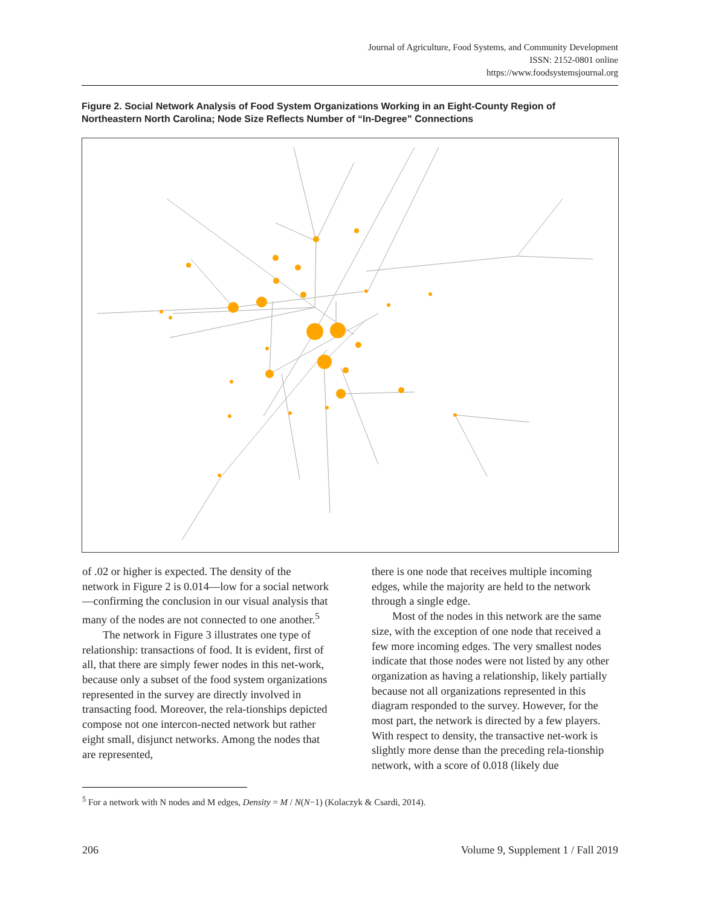Journal of Agriculture, Food Systems, and Community Development
ISSN: 2152-0801 online
https://www.foodsystemsjournal.org
Figure 2. Social Network Analysis of Food System Organizations Working in an Eight-County Region of Northeastern North Carolina; Node Size Reflects Number of “In-Degree” Connections
of .02 or higher is expected. The density of the network in Figure 2 is 0.014—low for a social network—confirming the conclusion in our visual analysis that many of the nodes are not connected to one another.<sup>5</sup>
The network in Figure 3 illustrates one type of relationship: transactions of food. It is evident, first of all, that there are simply fewer nodes in this net-work, because only a subset of the food system organizations represented in the survey are directly involved in transacting food. Moreover, the rela-tionships depicted compose not one intercon-nected network but rather eight small, disjunct networks. Among the nodes that are represented,
there is one node that receives multiple incoming edges, while the majority are held to the network through a single edge.
Most of the nodes in this network are the same size, with the exception of one node that received a few more incoming edges. The very smallest nodes indicate that those nodes were not listed by any other organization as having a relationship, likely partially because not all organizations represented in this diagram responded to the survey. However, for the most part, the network is directed by a few players. With respect to density, the transactive net-work is slightly more dense than the preceding rela-tionship network, with a score of 0.018 (likely due
<sup>5</sup> For a network with N nodes and M edges, Density = M / N(N−1) (Kolaczyk & Csardi, 2014).
206 Volume 9, Supplement 1 / Fall 2019